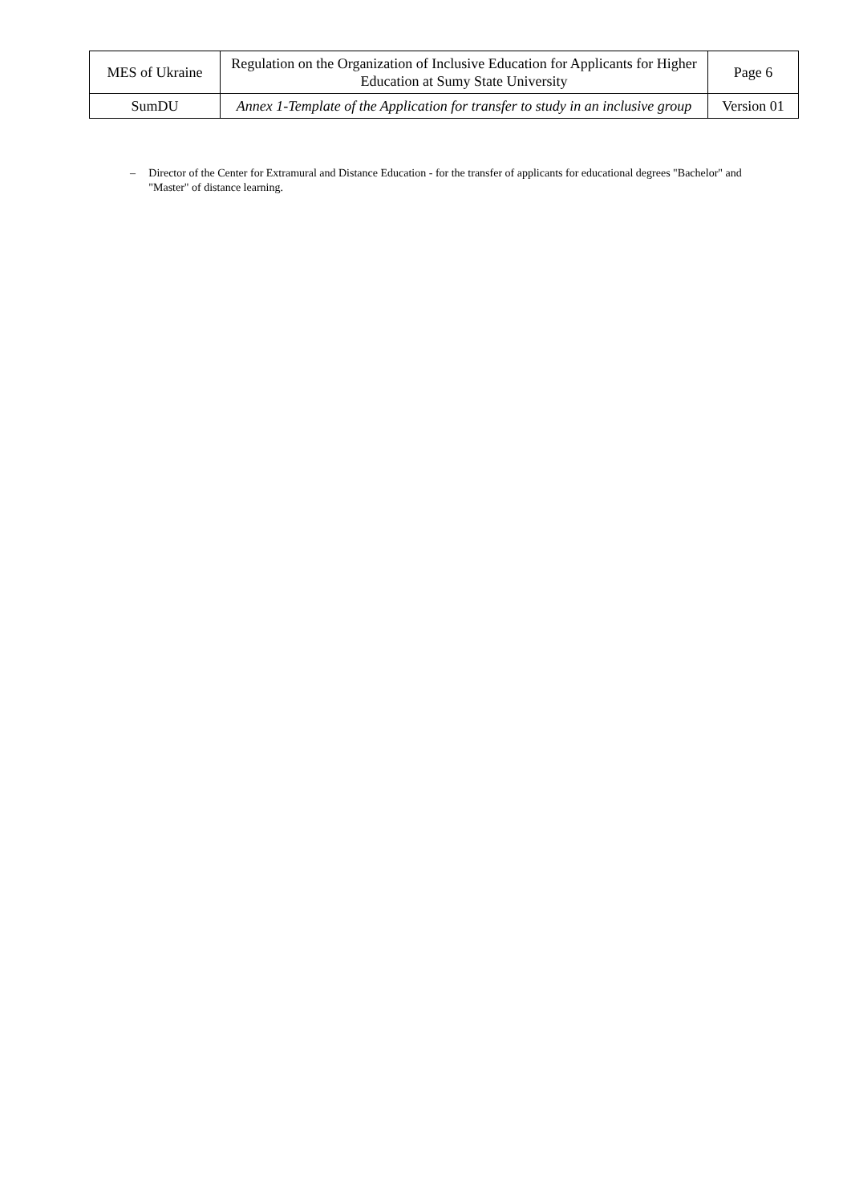| MES of Ukraine | Regulation on the Organization of Inclusive Education for Applicants for Higher Education at Sumy State University | Page 6 |
| SumDU | Annex 1-Template of the Application for transfer to study in an inclusive group | Version 01 |
– Director of the Center for Extramural and Distance Education - for the transfer of applicants for educational degrees "Bachelor" and "Master" of distance learning.